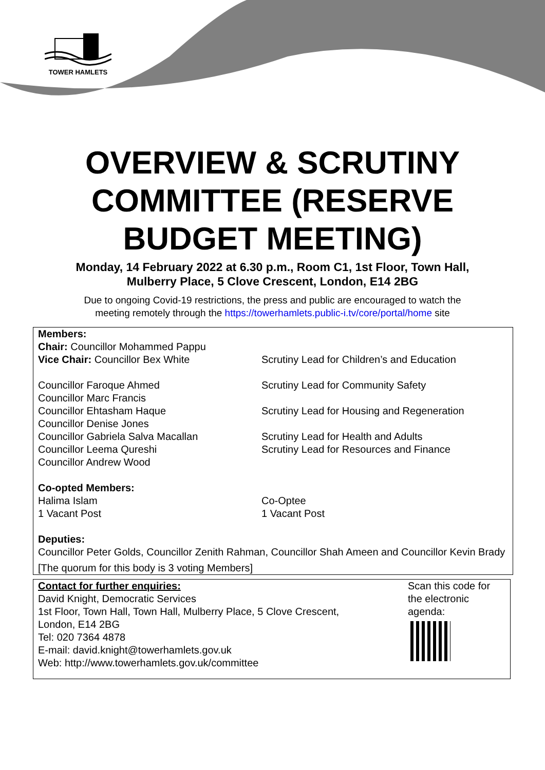TOWER HAMLETS
OVERVIEW & SCRUTINY
COMMITTEE (RESERVE
BUDGET MEETING)
Monday, 14 February 2022 at 6.30 p.m., Room C1, 1st Floor, Town Hall,
Mulberry Place, 5 Clove Crescent, London, E14 2BG
Due to ongoing Covid-19 restrictions, the press and public are encouraged to watch the
meeting remotely through the https://towerhamlets.public-i.tv/core/portal/home site
| Members: | |
| Chair: Councillor Mohammed Pappu | |
| Vice Chair: Councillor Bex White | Scrutiny Lead for Children’s and Education |
| Councillor Faroque Ahmed | Scrutiny Lead for Community Safety |
| Councillor Marc Francis | |
| Councillor Ehtasham Haque | Scrutiny Lead for Housing and Regeneration |
| Councillor Denise Jones | |
| Councillor Gabriela Salva Macallan | Scrutiny Lead for Health and Adults |
| Councillor Leema Qureshi | Scrutiny Lead for Resources and Finance |
| Councillor Andrew Wood | |
| Co-opted Members: | |
| Halima Islam | Co-Optee |
| 1 Vacant Post | 1 Vacant Post |
| Deputies: | |
| Councillor Peter Golds, Councillor Zenith Rahman, Councillor Shah Ameen and Councillor Kevin Brady | |
| [The quorum for this body is 3 voting Members] | |
Contact for further enquiries:
David Knight, Democratic Services
1st Floor, Town Hall, Town Hall, Mulberry Place, 5 Clove Crescent,
London, E14 2BG
Tel: 020 7364 4878
E-mail: david.knight@towerhamlets.gov.uk
Web: http://www.towerhamlets.gov.uk/committee
Scan this code for the electronic agenda: